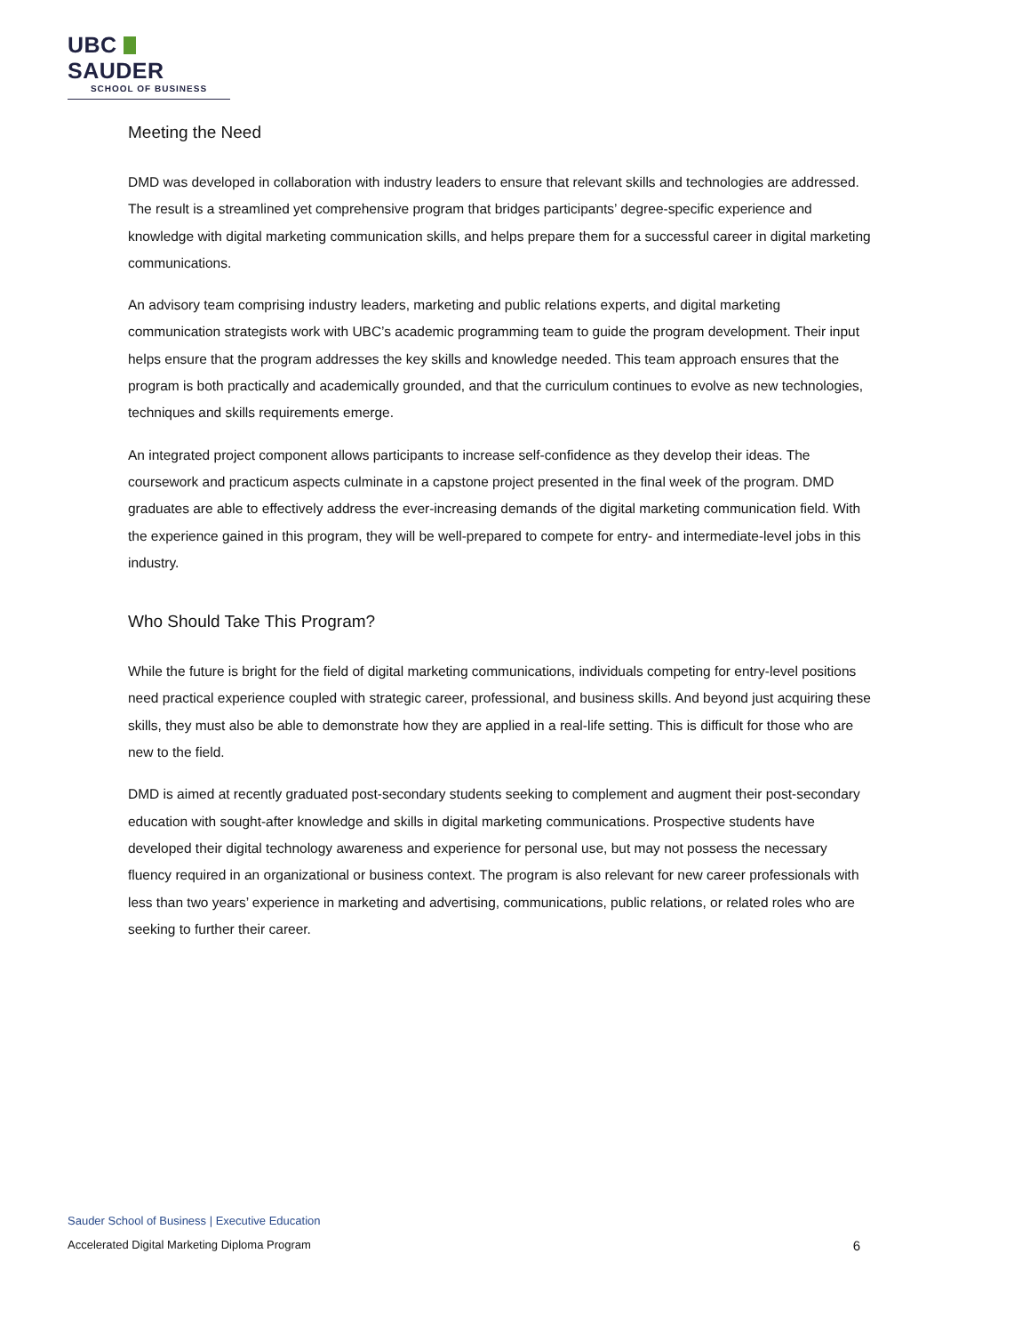UBC SAUDER
SCHOOL OF BUSINESS
Meeting the Need
DMD was developed in collaboration with industry leaders to ensure that relevant skills and technologies are addressed. The result is a streamlined yet comprehensive program that bridges participants’ degree-specific experience and knowledge with digital marketing communication skills, and helps prepare them for a successful career in digital marketing communications.
An advisory team comprising industry leaders, marketing and public relations experts, and digital marketing communication strategists work with UBC’s academic programming team to guide the program development. Their input helps ensure that the program addresses the key skills and knowledge needed. This team approach ensures that the program is both practically and academically grounded, and that the curriculum continues to evolve as new technologies, techniques and skills requirements emerge.
An integrated project component allows participants to increase self-confidence as they develop their ideas. The coursework and practicum aspects culminate in a capstone project presented in the final week of the program. DMD graduates are able to effectively address the ever-increasing demands of the digital marketing communication field. With the experience gained in this program, they will be well-prepared to compete for entry- and intermediate-level jobs in this industry.
Who Should Take This Program?
While the future is bright for the field of digital marketing communications, individuals competing for entry-level positions need practical experience coupled with strategic career, professional, and business skills. And beyond just acquiring these skills, they must also be able to demonstrate how they are applied in a real-life setting. This is difficult for those who are new to the field.
DMD is aimed at recently graduated post-secondary students seeking to complement and augment their post-secondary education with sought-after knowledge and skills in digital marketing communications. Prospective students have developed their digital technology awareness and experience for personal use, but may not possess the necessary fluency required in an organizational or business context. The program is also relevant for new career professionals with less than two years’ experience in marketing and advertising, communications, public relations, or related roles who are seeking to further their career.
Sauder School of Business | Executive Education
Accelerated Digital Marketing Diploma Program 6